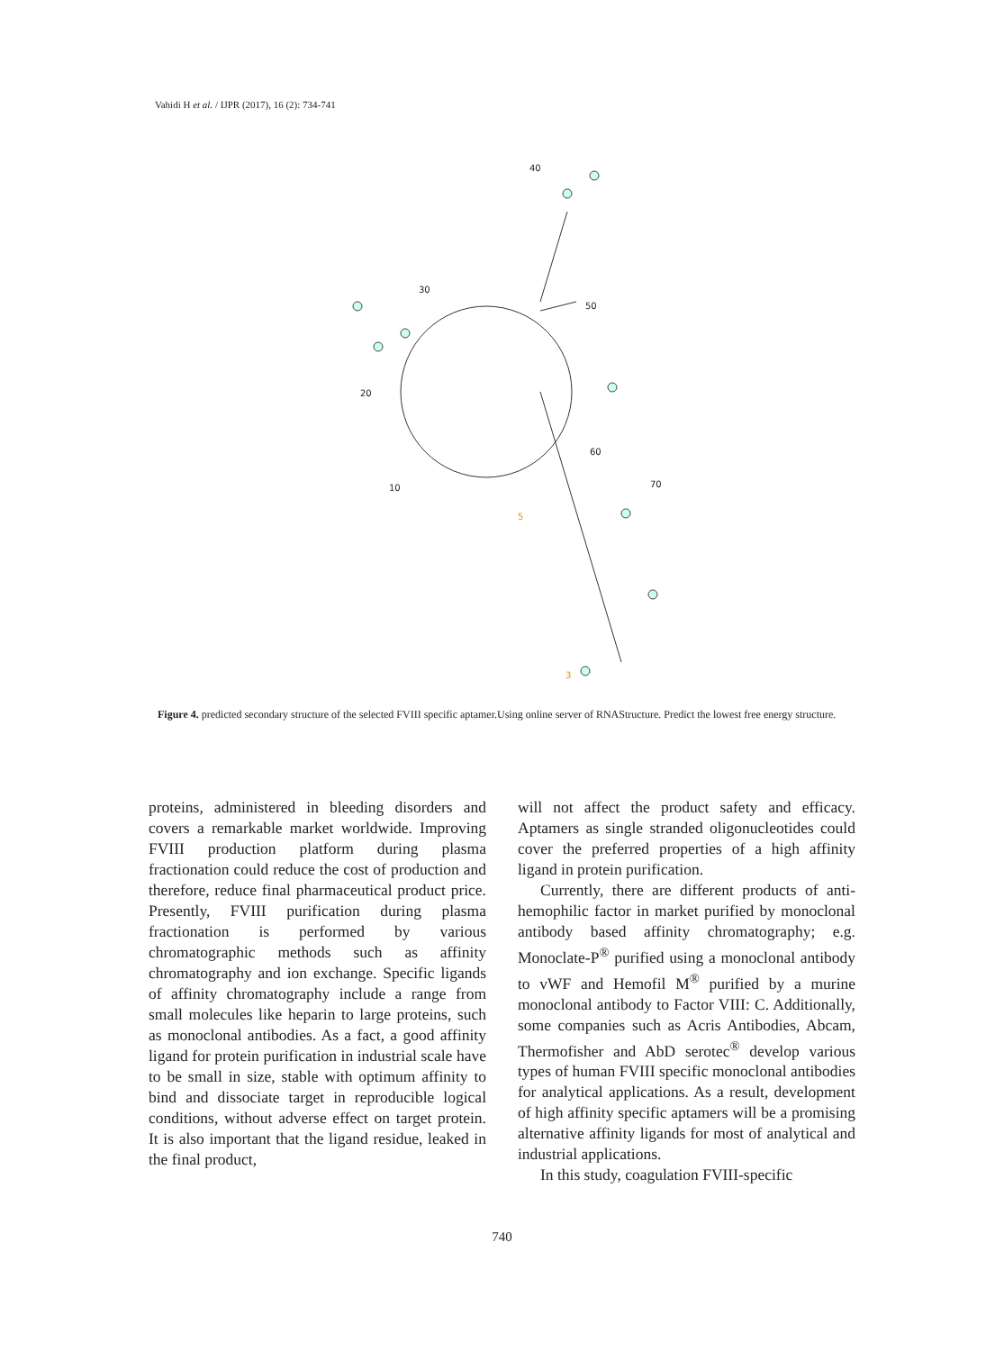Vahidi H et al. / IJPR (2017), 16 (2): 734-741
40
50
30
20
60
10
70
5
3
Figure 4. predicted secondary structure of the selected FVIII specific aptamer.Using online server of RNAStructure. Predict the lowest free energy structure.
proteins, administered in bleeding disorders and covers a remarkable market worldwide. Improving FVIII production platform during plasma fractionation could reduce the cost of production and therefore, reduce final pharmaceutical product price. Presently, FVIII purification during plasma fractionation is performed by various chromatographic methods such as affinity chromatography and ion exchange. Specific ligands of affinity chromatography include a range from small molecules like heparin to large proteins, such as monoclonal antibodies. As a fact, a good affinity ligand for protein purification in industrial scale have to be small in size, stable with optimum affinity to bind and dissociate target in reproducible logical conditions, without adverse effect on target protein. It is also important that the ligand residue, leaked in the final product,
will not affect the product safety and efficacy. Aptamers as single stranded oligonucleotides could cover the preferred properties of a high affinity ligand in protein purification.
Currently, there are different products of anti-hemophilic factor in market purified by monoclonal antibody based affinity chromatography; e.g. Monoclate-P<sup>®</sup> purified using a monoclonal antibody to vWF and Hemofil M<sup>®</sup> purified by a murine monoclonal antibody to Factor VIII: C. Additionally, some companies such as Acris Antibodies, Abcam, Thermofisher and AbD serotec<sup>®</sup> develop various types of human FVIII specific monoclonal antibodies for analytical applications. As a result, development of high affinity specific aptamers will be a promising alternative affinity ligands for most of analytical and industrial applications.
In this study, coagulation FVIII-specific
740